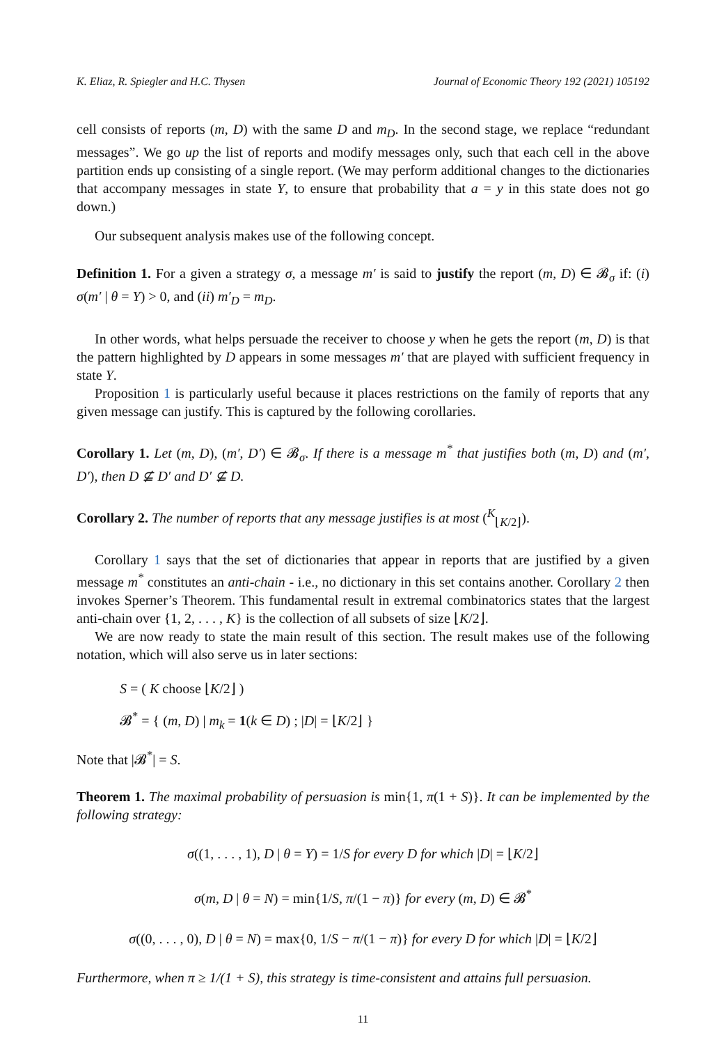K. Eliaz, R. Spiegler and H.C. Thysen Journal of Economic Theory 192 (2021) 105192
cell consists of reports (m, D) with the same D and m<sub>D</sub>. In the second stage, we replace “redundant messages”. We go up the list of reports and modify messages only, such that each cell in the above partition ends up consisting of a single report. (We may perform additional changes to the dictionaries that accompany messages in state Y, to ensure that probability that a = y in this state does not go down.)
Our subsequent analysis makes use of the following concept.
Definition 1. For a given a strategy σ, a message m′ is said to justify the report (m, D) ∈ 𝓑<sub>σ</sub> if: (i) σ(m′ | θ = Y) > 0, and (ii) m′<sub>D</sub> = m<sub>D</sub>.
In other words, what helps persuade the receiver to choose y when he gets the report (m, D) is that the pattern highlighted by D appears in some messages m′ that are played with sufficient frequency in state Y.
Proposition 1 is particularly useful because it places restrictions on the family of reports that any given message can justify. This is captured by the following corollaries.
Corollary 1. Let (m, D), (m′, D′) ∈ 𝓑<sub>σ</sub>. If there is a message m<sup>*</sup> that justifies both (m, D) and (m′, D′), then D ⊈ D′ and D′ ⊈ D.
Corollary 2. The number of reports that any message justifies is at most (<sup>K</sup><sub>⌊K/2⌋</sub>).
Corollary 1 says that the set of dictionaries that appear in reports that are justified by a given message m<sup>*</sup> constitutes an anti-chain - i.e., no dictionary in this set contains another. Corollary 2 then invokes Sperner’s Theorem. This fundamental result in extremal combinatorics states that the largest anti-chain over {1, 2, . . . , K} is the collection of all subsets of size ⌊K/2⌋.
We are now ready to state the main result of this section. The result makes use of the following notation, which will also serve us in later sections:
S = ( K choose ⌊K/2⌋ )
𝓑<sup>*</sup> = { (m, D) | m<sub>k</sub> = 1(k ∈ D) ; |D| = ⌊K/2⌋ }
Note that |𝓑<sup>*</sup>| = S.
Theorem 1. The maximal probability of persuasion is min{1, π(1 + S)}. It can be implemented by the following strategy:
σ((1, . . . , 1), D | θ = Y) = 1/S for every D for which |D| = ⌊K/2⌋
σ(m, D | θ = N) = min{1/S, π/(1 − π)} for every (m, D) ∈ 𝓑<sup>*</sup>
σ((0, . . . , 0), D | θ = N) = max{0, 1/S − π/(1 − π)} for every D for which |D| = ⌊K/2⌋
Furthermore, when π ≥ 1/(1 + S), this strategy is time-consistent and attains full persuasion.
11